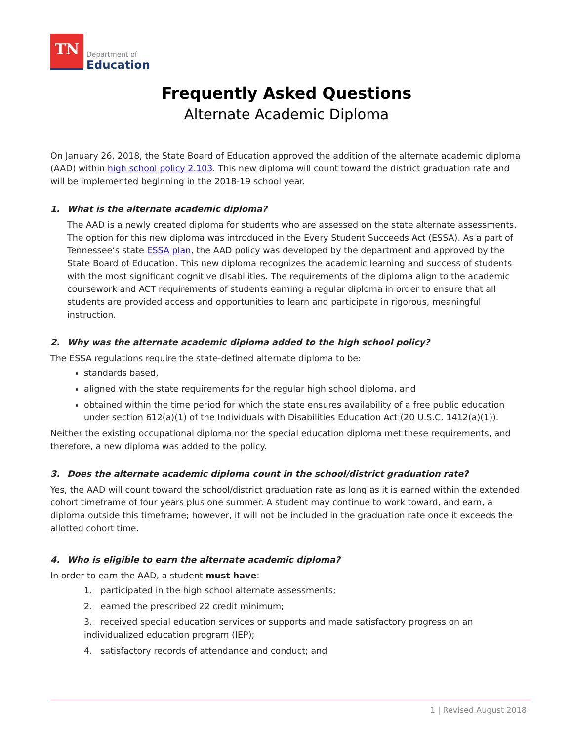TN
Department of
Education
Frequently Asked Questions
Alternate Academic Diploma
On January 26, 2018, the State Board of Education approved the addition of the alternate academic diploma (AAD) within high school policy 2.103. This new diploma will count toward the district graduation rate and will be implemented beginning in the 2018-19 school year.
1. What is the alternate academic diploma?
The AAD is a newly created diploma for students who are assessed on the state alternate assessments. The option for this new diploma was introduced in the Every Student Succeeds Act (ESSA). As a part of Tennessee’s state ESSA plan, the AAD policy was developed by the department and approved by the State Board of Education. This new diploma recognizes the academic learning and success of students with the most significant cognitive disabilities. The requirements of the diploma align to the academic coursework and ACT requirements of students earning a regular diploma in order to ensure that all students are provided access and opportunities to learn and participate in rigorous, meaningful instruction.
2. Why was the alternate academic diploma added to the high school policy?
The ESSA regulations require the state-defined alternate diploma to be:
standards based,
aligned with the state requirements for the regular high school diploma, and
obtained within the time period for which the state ensures availability of a free public education under section 612(a)(1) of the Individuals with Disabilities Education Act (20 U.S.C. 1412(a)(1)).
Neither the existing occupational diploma nor the special education diploma met these requirements, and therefore, a new diploma was added to the policy.
3. Does the alternate academic diploma count in the school/district graduation rate?
Yes, the AAD will count toward the school/district graduation rate as long as it is earned within the extended cohort timeframe of four years plus one summer. A student may continue to work toward, and earn, a diploma outside this timeframe; however, it will not be included in the graduation rate once it exceeds the allotted cohort time.
4. Who is eligible to earn the alternate academic diploma?
In order to earn the AAD, a student must have:
1. participated in the high school alternate assessments;
2. earned the prescribed 22 credit minimum;
3. received special education services or supports and made satisfactory progress on an individualized education program (IEP);
4. satisfactory records of attendance and conduct; and
1 | Revised August 2018